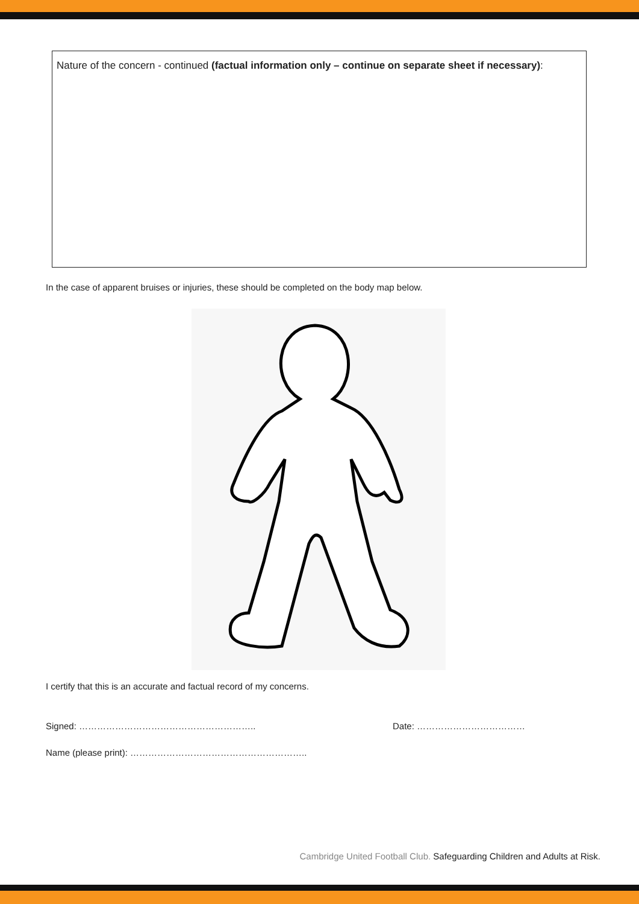Nature of the concern - continued (factual information only – continue on separate sheet if necessary):
In the case of apparent bruises or injuries, these should be completed on the body map below.
I certify that this is an accurate and factual record of my concerns.
Signed: ………………………………………………….. Date: ………………………………
Name (please print): …………………………………………………..
Cambridge United Football Club. Safeguarding Children and Adults at Risk.